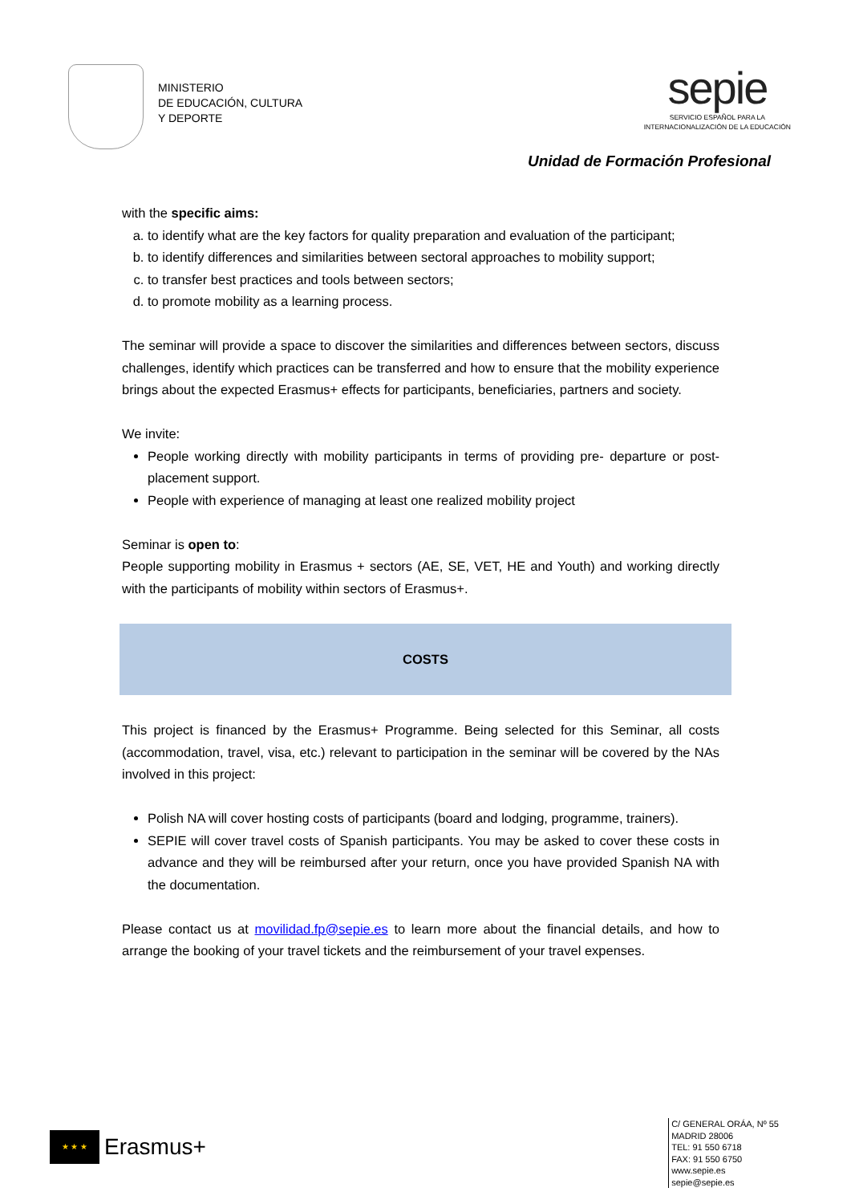MINISTERIO
DE EDUCACIÓN, CULTURA
Y DEPORTE
sepie
SERVICIO ESPAÑOL PARA LA
INTERNACIONALIZACIÓN DE LA EDUCACIÓN
Unidad de Formación Profesional
with the specific aims:
a. to identify what are the key factors for quality preparation and evaluation of the participant;
b. to identify differences and similarities between sectoral approaches to mobility support;
c. to transfer best practices and tools between sectors;
d. to promote mobility as a learning process.
The seminar will provide a space to discover the similarities and differences between sectors, discuss challenges, identify which practices can be transferred and how to ensure that the mobility experience brings about the expected Erasmus+ effects for participants, beneficiaries, partners and society.
We invite:
People working directly with mobility participants in terms of providing pre- departure or post- placement support.
People with experience of managing at least one realized mobility project
Seminar is open to:
People supporting mobility in Erasmus + sectors (AE, SE, VET, HE and Youth) and working directly with the participants of mobility within sectors of Erasmus+.
COSTS
This project is financed by the Erasmus+ Programme. Being selected for this Seminar, all costs (accommodation, travel, visa, etc.) relevant to participation in the seminar will be covered by the NAs involved in this project:
Polish NA will cover hosting costs of participants (board and lodging, programme, trainers).
SEPIE will cover travel costs of Spanish participants. You may be asked to cover these costs in advance and they will be reimbursed after your return, once you have provided Spanish NA with the documentation.
Please contact us at movilidad.fp@sepie.es to learn more about the financial details, and how to arrange the booking of your travel tickets and the reimbursement of your travel expenses.
★ ★ ★
Erasmus+
C/ GENERAL ORÁA, Nº 55
MADRID 28006
TEL: 91 550 6718
FAX: 91 550 6750
www.sepie.es
sepie@sepie.es